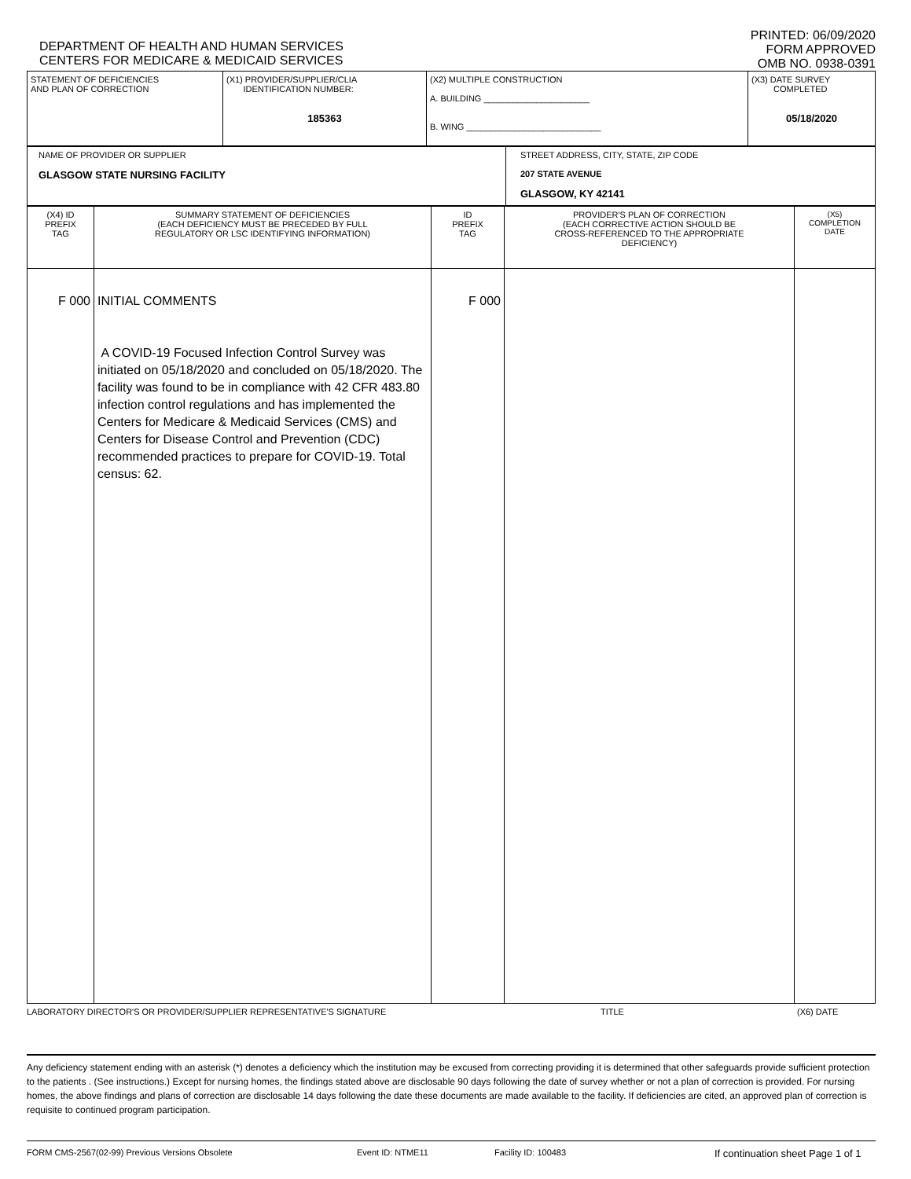DEPARTMENT OF HEALTH AND HUMAN SERVICES
CENTERS FOR MEDICARE & MEDICAID SERVICES
PRINTED: 06/09/2020
FORM APPROVED
OMB NO. 0938-0391
| STATEMENT OF DEFICIENCIES AND PLAN OF CORRECTION | (X1) PROVIDER/SUPPLIER/CLIA IDENTIFICATION NUMBER: 185363 | (X2) MULTIPLE CONSTRUCTION A. BUILDING ______________________ B. WING ____________________________ | (X3) DATE SURVEY COMPLETED 05/18/2020 |
| NAME OF PROVIDER OR SUPPLIER GLASGOW STATE NURSING FACILITY | STREET ADDRESS, CITY, STATE, ZIP CODE 207 STATE AVENUE GLASGOW, KY 42141 |
| (X4) ID PREFIX TAG | SUMMARY STATEMENT OF DEFICIENCIES (EACH DEFICIENCY MUST BE PRECEDED BY FULL REGULATORY OR LSC IDENTIFYING INFORMATION) | ID PREFIX TAG | PROVIDER'S PLAN OF CORRECTION (EACH CORRECTIVE ACTION SHOULD BE CROSS-REFERENCED TO THE APPROPRIATE DEFICIENCY) | (X5) COMPLETION DATE |
| F 000 | INITIAL COMMENTS A COVID-19 Focused Infection Control Survey was initiated on 05/18/2020 and concluded on 05/18/2020. The facility was found to be in compliance with 42 CFR 483.80 infection control regulations and has implemented the Centers for Medicare & Medicaid Services (CMS) and Centers for Disease Control and Prevention (CDC) recommended practices to prepare for COVID-19. Total census: 62. | F 000 | | |
LABORATORY DIRECTOR'S OR PROVIDER/SUPPLIER REPRESENTATIVE'S SIGNATURE TITLE (X6) DATE
Any deficiency statement ending with an asterisk (*) denotes a deficiency which the institution may be excused from correcting providing it is determined that other safeguards provide sufficient protection to the patients . (See instructions.) Except for nursing homes, the findings stated above are disclosable 90 days following the date of survey whether or not a plan of correction is provided. For nursing homes, the above findings and plans of correction are disclosable 14 days following the date these documents are made available to the facility. If deficiencies are cited, an approved plan of correction is requisite to continued program participation.
FORM CMS-2567(02-99) Previous Versions Obsolete Event ID: NTME11 Facility ID: 100483 If continuation sheet Page 1 of 1